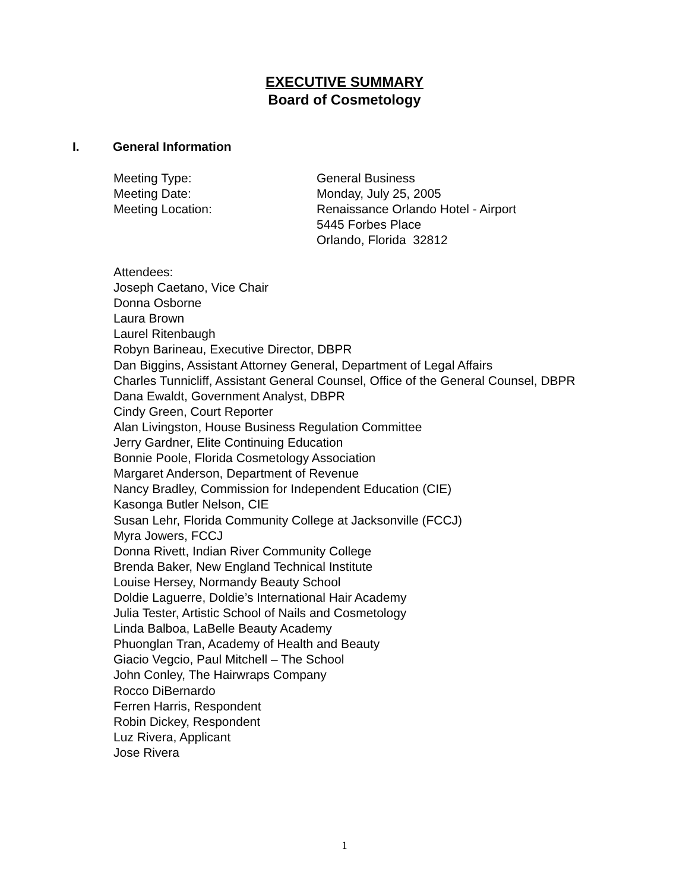EXECUTIVE SUMMARY
Board of Cosmetology
I. General Information
Meeting Type: General Business
Meeting Date: Monday, July 25, 2005
Meeting Location: Renaissance Orlando Hotel - Airport
5445 Forbes Place
Orlando, Florida 32812
Attendees:
Joseph Caetano, Vice Chair
Donna Osborne
Laura Brown
Laurel Ritenbaugh
Robyn Barineau, Executive Director, DBPR
Dan Biggins, Assistant Attorney General, Department of Legal Affairs
Charles Tunnicliff, Assistant General Counsel, Office of the General Counsel, DBPR
Dana Ewaldt, Government Analyst, DBPR
Cindy Green, Court Reporter
Alan Livingston, House Business Regulation Committee
Jerry Gardner, Elite Continuing Education
Bonnie Poole, Florida Cosmetology Association
Margaret Anderson, Department of Revenue
Nancy Bradley, Commission for Independent Education (CIE)
Kasonga Butler Nelson, CIE
Susan Lehr, Florida Community College at Jacksonville (FCCJ)
Myra Jowers, FCCJ
Donna Rivett, Indian River Community College
Brenda Baker, New England Technical Institute
Louise Hersey, Normandy Beauty School
Doldie Laguerre, Doldie’s International Hair Academy
Julia Tester, Artistic School of Nails and Cosmetology
Linda Balboa, LaBelle Beauty Academy
Phuonglan Tran, Academy of Health and Beauty
Giacio Vegcio, Paul Mitchell – The School
John Conley, The Hairwraps Company
Rocco DiBernardo
Ferren Harris, Respondent
Robin Dickey, Respondent
Luz Rivera, Applicant
Jose Rivera
1